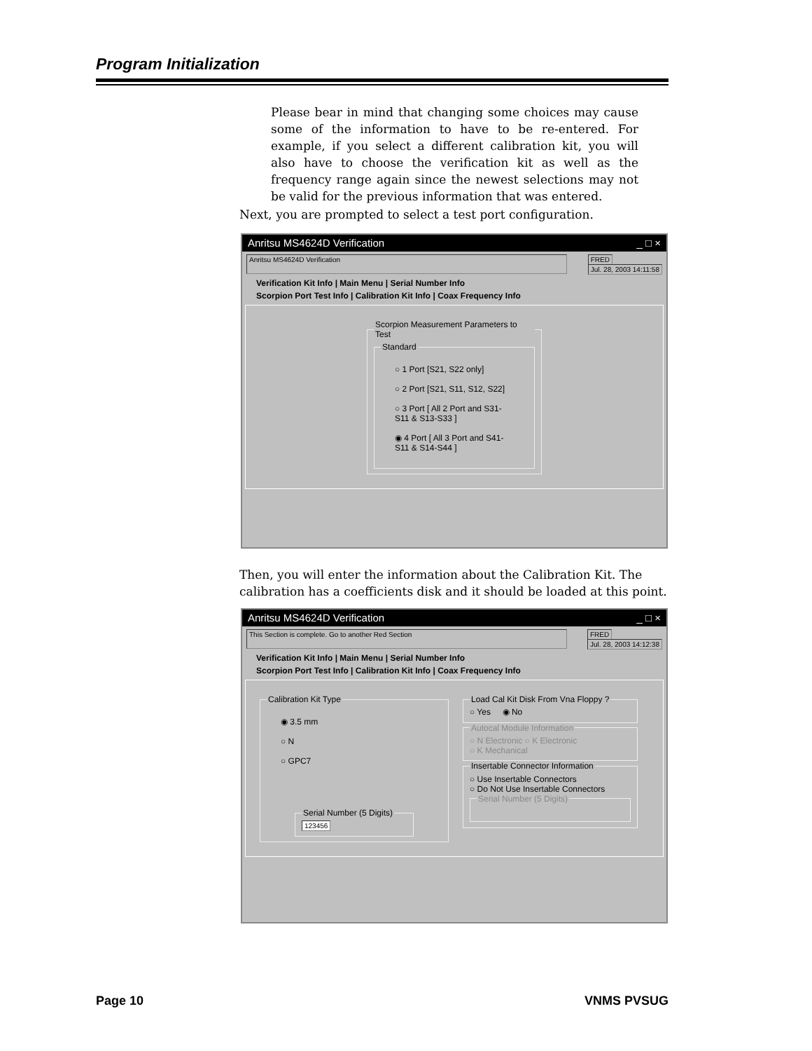Program Initialization
Please bear in mind that changing some choices may cause some of the information to have to be re-entered. For example, if you select a different calibration kit, you will also have to choose the verification kit as well as the frequency range again since the newest selections may not be valid for the previous information that was entered.
Next, you are prompted to select a test port configuration.
Anritsu MS4624D Verification _ □ ×
Anritsu MS4624D Verification FRED
Jul. 28, 2003 14:11:58
Verification Kit Info | Main Menu | Serial Number Info
Scorpion Port Test Info | Calibration Kit Info | Coax Frequency Info
Scorpion Measurement Parameters to Test Standard
○ 1 Port [S21, S22 only]
○ 2 Port [S21, S11, S12, S22]
○ 3 Port [ All 2 Port and S31-S11 & S13-S33 ]
◉ 4 Port [ All 3 Port and S41-S11 & S14-S44 ]
Then, you will enter the information about the Calibration Kit. The calibration has a coefficients disk and it should be loaded at this point.
Anritsu MS4624D Verification _ □ ×
This Section is complete. Go to another Red Section FRED
Jul. 28, 2003 14:12:38
Verification Kit Info | Main Menu | Serial Number Info
Scorpion Port Test Info | Calibration Kit Info | Coax Frequency Info
Calibration Kit Type
◉ 3.5 mm
○ N
○ GPC7
Serial Number (5 Digits) 123456
Load Cal Kit Disk From Vna Floppy ?○ Yes ◉ No Autocal Module Information○ N Electronic ○ K Electronic
○ K Mechanical Insertable Connector Information○ Use Insertable Connectors
○ Do Not Use Insertable Connectors Serial Number (5 Digits)
Page 10 VNMS PVSUG